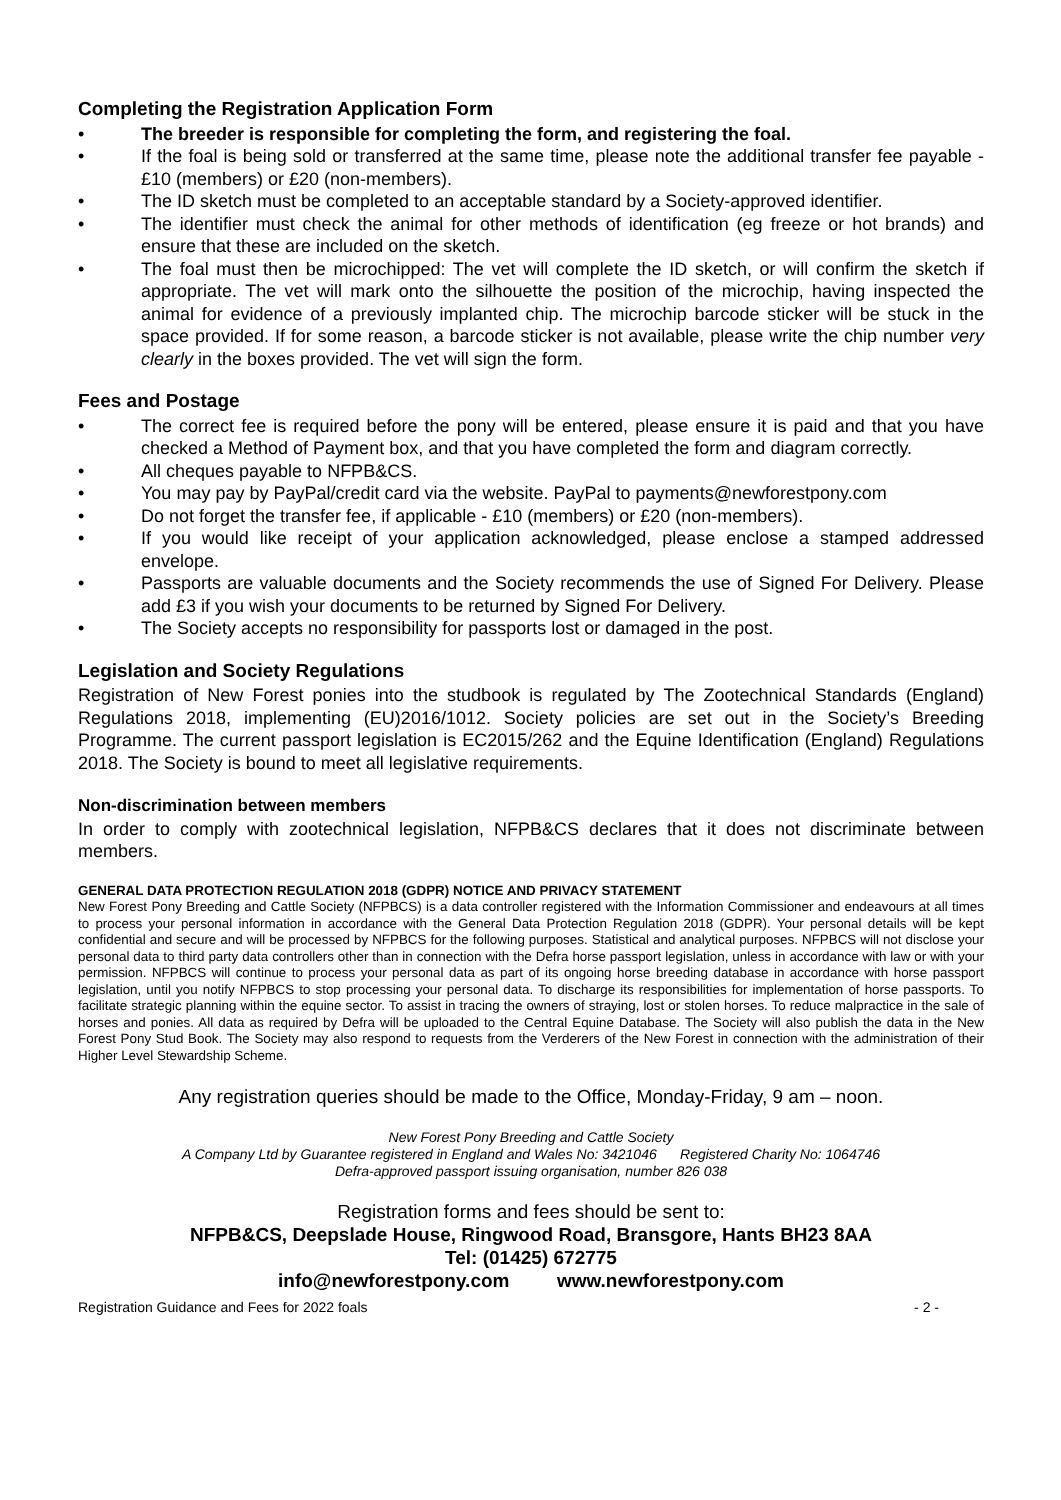Completing the Registration Application Form
• The breeder is responsible for completing the form, and registering the foal.
• If the foal is being sold or transferred at the same time, please note the additional transfer fee payable - £10 (members) or £20 (non-members).
• The ID sketch must be completed to an acceptable standard by a Society-approved identifier.
• The identifier must check the animal for other methods of identification (eg freeze or hot brands) and ensure that these are included on the sketch.
• The foal must then be microchipped: The vet will complete the ID sketch, or will confirm the sketch if appropriate. The vet will mark onto the silhouette the position of the microchip, having inspected the animal for evidence of a previously implanted chip. The microchip barcode sticker will be stuck in the space provided. If for some reason, a barcode sticker is not available, please write the chip number very clearly in the boxes provided. The vet will sign the form.
Fees and Postage
• The correct fee is required before the pony will be entered, please ensure it is paid and that you have checked a Method of Payment box, and that you have completed the form and diagram correctly.
• All cheques payable to NFPB&CS.
• You may pay by PayPal/credit card via the website. PayPal to payments@newforestpony.com
• Do not forget the transfer fee, if applicable - £10 (members) or £20 (non-members).
• If you would like receipt of your application acknowledged, please enclose a stamped addressed envelope.
• Passports are valuable documents and the Society recommends the use of Signed For Delivery. Please add £3 if you wish your documents to be returned by Signed For Delivery.
• The Society accepts no responsibility for passports lost or damaged in the post.
Legislation and Society Regulations
Registration of New Forest ponies into the studbook is regulated by The Zootechnical Standards (England) Regulations 2018, implementing (EU)2016/1012. Society policies are set out in the Society’s Breeding Programme. The current passport legislation is EC2015/262 and the Equine Identification (England) Regulations 2018. The Society is bound to meet all legislative requirements.
Non-discrimination between members
In order to comply with zootechnical legislation, NFPB&CS declares that it does not discriminate between members.
GENERAL DATA PROTECTION REGULATION 2018 (GDPR) NOTICE AND PRIVACY STATEMENT
New Forest Pony Breeding and Cattle Society (NFPBCS) is a data controller registered with the Information Commissioner and endeavours at all times to process your personal information in accordance with the General Data Protection Regulation 2018 (GDPR). Your personal details will be kept confidential and secure and will be processed by NFPBCS for the following purposes. Statistical and analytical purposes. NFPBCS will not disclose your personal data to third party data controllers other than in connection with the Defra horse passport legislation, unless in accordance with law or with your permission. NFPBCS will continue to process your personal data as part of its ongoing horse breeding database in accordance with horse passport legislation, until you notify NFPBCS to stop processing your personal data. To discharge its responsibilities for implementation of horse passports. To facilitate strategic planning within the equine sector. To assist in tracing the owners of straying, lost or stolen horses. To reduce malpractice in the sale of horses and ponies. All data as required by Defra will be uploaded to the Central Equine Database. The Society will also publish the data in the New Forest Pony Stud Book. The Society may also respond to requests from the Verderers of the New Forest in connection with the administration of their Higher Level Stewardship Scheme.
Any registration queries should be made to the Office, Monday-Friday, 9 am – noon.
New Forest Pony Breeding and Cattle Society
A Company Ltd by Guarantee registered in England and Wales No: 3421046 Registered Charity No: 1064746
Defra-approved passport issuing organisation, number 826 038
Registration forms and fees should be sent to:
NFPB&CS, Deepslade House, Ringwood Road, Bransgore, Hants BH23 8AA
Tel: (01425) 672775
info@newforestpony.com www.newforestpony.com
Registration Guidance and Fees for 2022 foals - 2 -